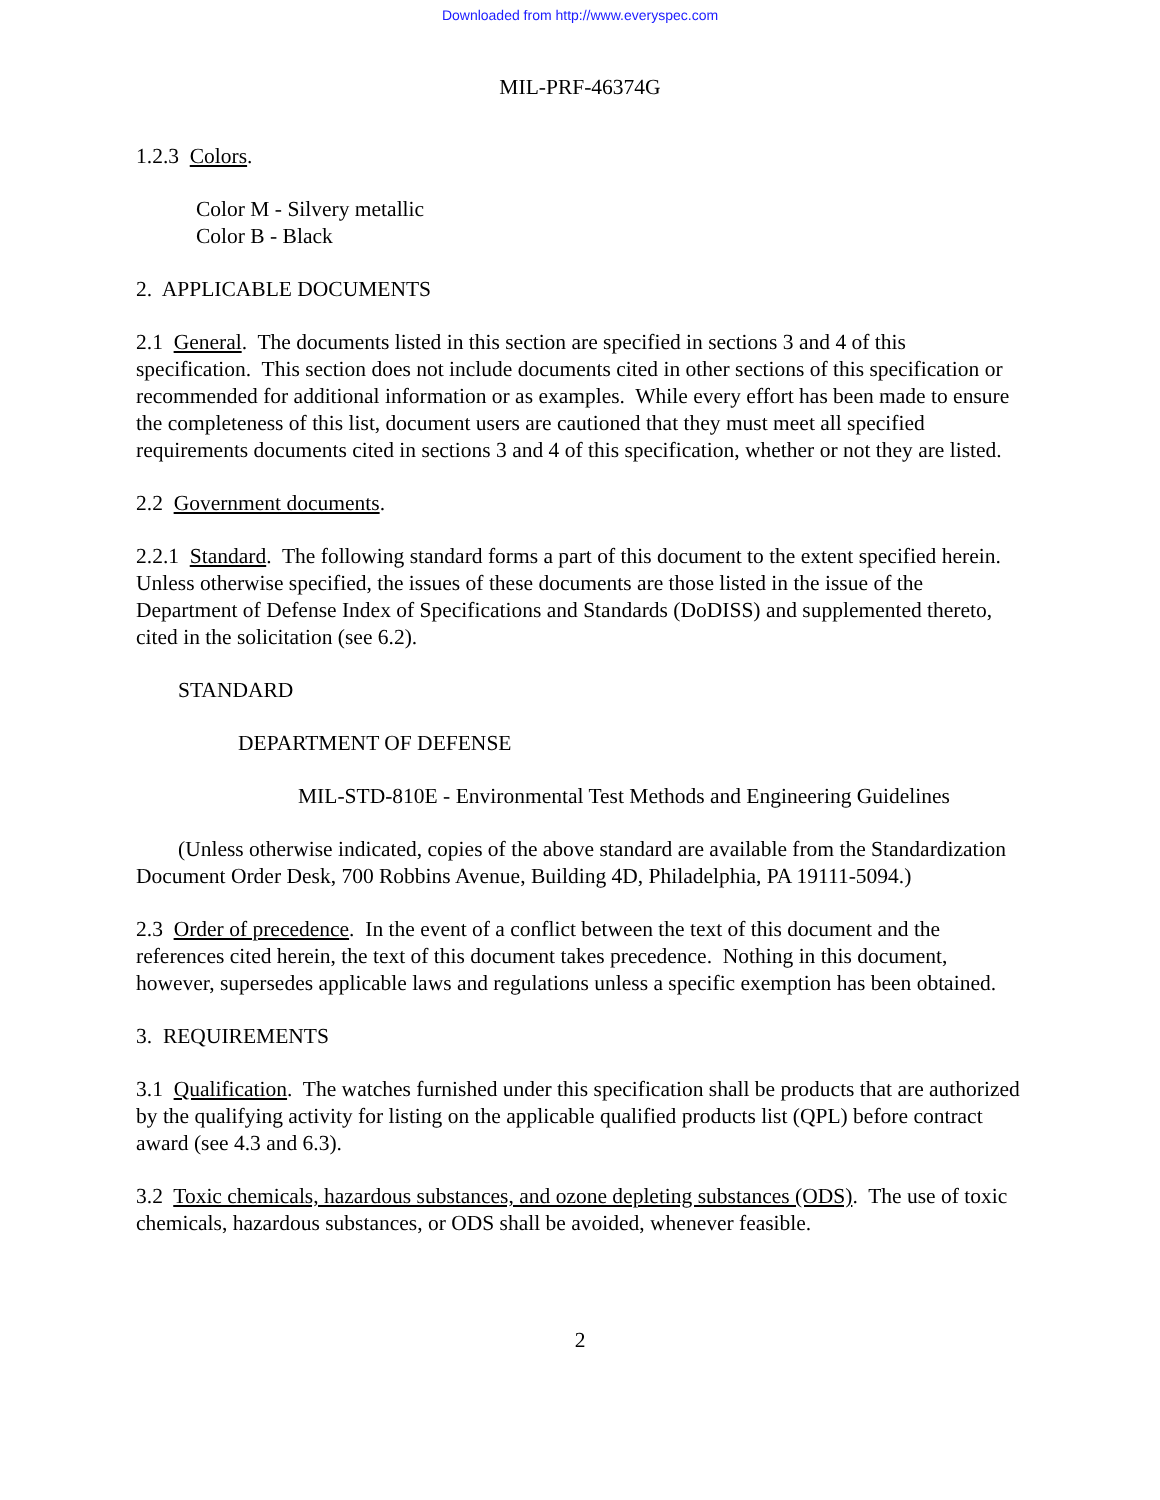Downloaded from http://www.everyspec.com
MIL-PRF-46374G
1.2.3 Colors.
Color M - Silvery metallic
Color B - Black
2. APPLICABLE DOCUMENTS
2.1 General. The documents listed in this section are specified in sections 3 and 4 of this specification. This section does not include documents cited in other sections of this specification or recommended for additional information or as examples. While every effort has been made to ensure the completeness of this list, document users are cautioned that they must meet all specified requirements documents cited in sections 3 and 4 of this specification, whether or not they are listed.
2.2 Government documents.
2.2.1 Standard. The following standard forms a part of this document to the extent specified herein. Unless otherwise specified, the issues of these documents are those listed in the issue of the Department of Defense Index of Specifications and Standards (DoDISS) and supplemented thereto, cited in the solicitation (see 6.2).
STANDARD
DEPARTMENT OF DEFENSE
MIL-STD-810E - Environmental Test Methods and Engineering Guidelines
(Unless otherwise indicated, copies of the above standard are available from the Standardization Document Order Desk, 700 Robbins Avenue, Building 4D, Philadelphia, PA 19111-5094.)
2.3 Order of precedence. In the event of a conflict between the text of this document and the references cited herein, the text of this document takes precedence. Nothing in this document, however, supersedes applicable laws and regulations unless a specific exemption has been obtained.
3. REQUIREMENTS
3.1 Qualification. The watches furnished under this specification shall be products that are authorized by the qualifying activity for listing on the applicable qualified products list (QPL) before contract award (see 4.3 and 6.3).
3.2 Toxic chemicals, hazardous substances, and ozone depleting substances (ODS). The use of toxic chemicals, hazardous substances, or ODS shall be avoided, whenever feasible.
2